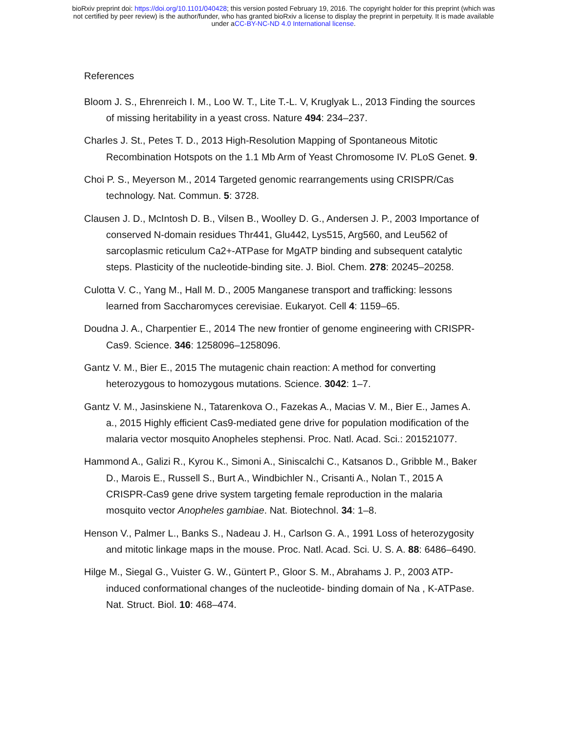bioRxiv preprint doi: https://doi.org/10.1101/040428; this version posted February 19, 2016. The copyright holder for this preprint (which was
not certified by peer review) is the author/funder, who has granted bioRxiv a license to display the preprint in perpetuity. It is made available
under aCC-BY-NC-ND 4.0 International license.
References
Bloom J. S., Ehrenreich I. M., Loo W. T., Lite T.-L. V, Kruglyak L., 2013 Finding the sources of missing heritability in a yeast cross. Nature 494: 234–237.
Charles J. St., Petes T. D., 2013 High-Resolution Mapping of Spontaneous Mitotic Recombination Hotspots on the 1.1 Mb Arm of Yeast Chromosome IV. PLoS Genet. 9.
Choi P. S., Meyerson M., 2014 Targeted genomic rearrangements using CRISPR/Cas technology. Nat. Commun. 5: 3728.
Clausen J. D., McIntosh D. B., Vilsen B., Woolley D. G., Andersen J. P., 2003 Importance of conserved N-domain residues Thr441, Glu442, Lys515, Arg560, and Leu562 of sarcoplasmic reticulum Ca2+-ATPase for MgATP binding and subsequent catalytic steps. Plasticity of the nucleotide-binding site. J. Biol. Chem. 278: 20245–20258.
Culotta V. C., Yang M., Hall M. D., 2005 Manganese transport and trafficking: lessons learned from Saccharomyces cerevisiae. Eukaryot. Cell 4: 1159–65.
Doudna J. A., Charpentier E., 2014 The new frontier of genome engineering with CRISPR-Cas9. Science. 346: 1258096–1258096.
Gantz V. M., Bier E., 2015 The mutagenic chain reaction: A method for converting heterozygous to homozygous mutations. Science. 3042: 1–7.
Gantz V. M., Jasinskiene N., Tatarenkova O., Fazekas A., Macias V. M., Bier E., James A. a., 2015 Highly efficient Cas9-mediated gene drive for population modification of the malaria vector mosquito Anopheles stephensi. Proc. Natl. Acad. Sci.: 201521077.
Hammond A., Galizi R., Kyrou K., Simoni A., Siniscalchi C., Katsanos D., Gribble M., Baker D., Marois E., Russell S., Burt A., Windbichler N., Crisanti A., Nolan T., 2015 A CRISPR-Cas9 gene drive system targeting female reproduction in the malaria mosquito vector Anopheles gambiae. Nat. Biotechnol. 34: 1–8.
Henson V., Palmer L., Banks S., Nadeau J. H., Carlson G. A., 1991 Loss of heterozygosity and mitotic linkage maps in the mouse. Proc. Natl. Acad. Sci. U. S. A. 88: 6486–6490.
Hilge M., Siegal G., Vuister G. W., Güntert P., Gloor S. M., Abrahams J. P., 2003 ATP-induced conformational changes of the nucleotide- binding domain of Na , K-ATPase. Nat. Struct. Biol. 10: 468–474.